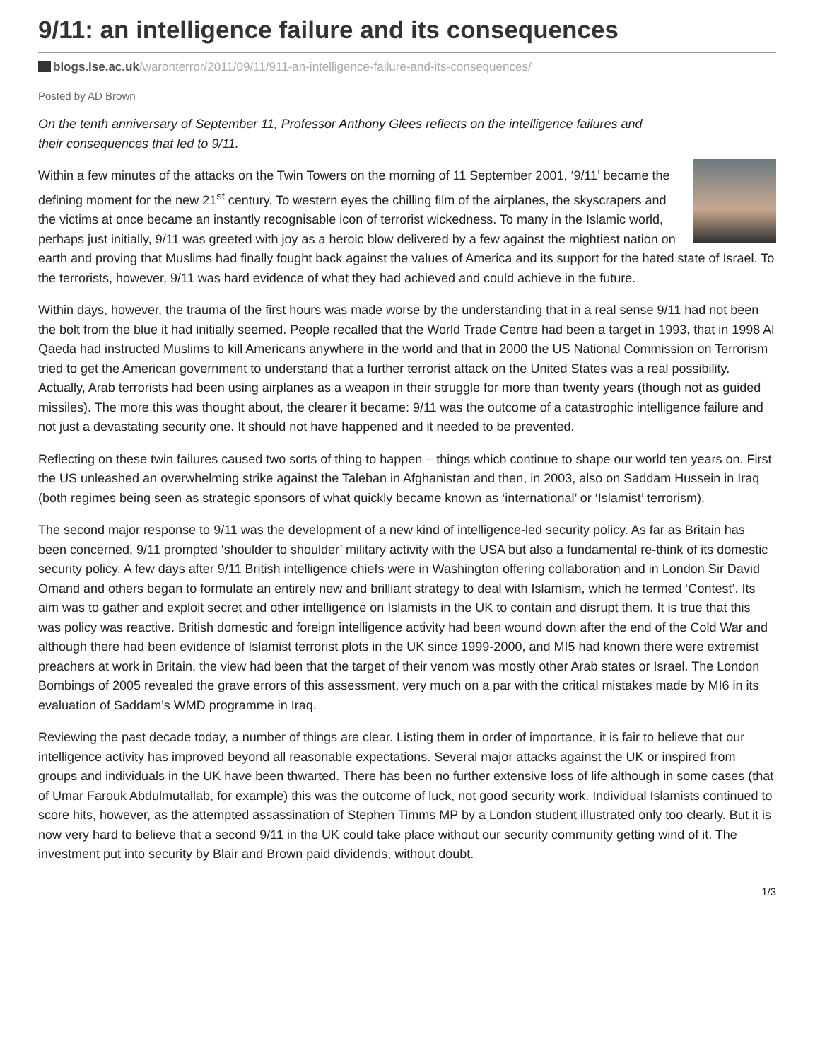9/11: an intelligence failure and its consequences
blogs.lse.ac.uk/waronterror/2011/09/11/911-an-intelligence-failure-and-its-consequences/
Posted by AD Brown
On the tenth anniversary of September 11, Professor Anthony Glees reflects on the intelligence failures and their consequences that led to 9/11.
Within a few minutes of the attacks on the Twin Towers on the morning of 11 September 2001, ‘9/11’ became the defining moment for the new 21<sup>st</sup> century. To western eyes the chilling film of the airplanes, the skyscrapers and the victims at once became an instantly recognisable icon of terrorist wickedness. To many in the Islamic world, perhaps just initially, 9/11 was greeted with joy as a heroic blow delivered by a few against the mightiest nation on earth and proving that Muslims had finally fought back against the values of America and its support for the hated state of Israel. To the terrorists, however, 9/11 was hard evidence of what they had achieved and could achieve in the future.
Within days, however, the trauma of the first hours was made worse by the understanding that in a real sense 9/11 had not been the bolt from the blue it had initially seemed. People recalled that the World Trade Centre had been a target in 1993, that in 1998 Al Qaeda had instructed Muslims to kill Americans anywhere in the world and that in 2000 the US National Commission on Terrorism tried to get the American government to understand that a further terrorist attack on the United States was a real possibility. Actually, Arab terrorists had been using airplanes as a weapon in their struggle for more than twenty years (though not as guided missiles). The more this was thought about, the clearer it became: 9/11 was the outcome of a catastrophic intelligence failure and not just a devastating security one. It should not have happened and it needed to be prevented.
Reflecting on these twin failures caused two sorts of thing to happen – things which continue to shape our world ten years on. First the US unleashed an overwhelming strike against the Taleban in Afghanistan and then, in 2003, also on Saddam Hussein in Iraq (both regimes being seen as strategic sponsors of what quickly became known as ‘international’ or ‘Islamist’ terrorism).
The second major response to 9/11 was the development of a new kind of intelligence-led security policy. As far as Britain has been concerned, 9/11 prompted ‘shoulder to shoulder’ military activity with the USA but also a fundamental re-think of its domestic security policy. A few days after 9/11 British intelligence chiefs were in Washington offering collaboration and in London Sir David Omand and others began to formulate an entirely new and brilliant strategy to deal with Islamism, which he termed ‘Contest’. Its aim was to gather and exploit secret and other intelligence on Islamists in the UK to contain and disrupt them. It is true that this was policy was reactive. British domestic and foreign intelligence activity had been wound down after the end of the Cold War and although there had been evidence of Islamist terrorist plots in the UK since 1999-2000, and MI5 had known there were extremist preachers at work in Britain, the view had been that the target of their venom was mostly other Arab states or Israel. The London Bombings of 2005 revealed the grave errors of this assessment, very much on a par with the critical mistakes made by MI6 in its evaluation of Saddam’s WMD programme in Iraq.
Reviewing the past decade today, a number of things are clear. Listing them in order of importance, it is fair to believe that our intelligence activity has improved beyond all reasonable expectations. Several major attacks against the UK or inspired from groups and individuals in the UK have been thwarted. There has been no further extensive loss of life although in some cases (that of Umar Farouk Abdulmutallab, for example) this was the outcome of luck, not good security work. Individual Islamists continued to score hits, however, as the attempted assassination of Stephen Timms MP by a London student illustrated only too clearly. But it is now very hard to believe that a second 9/11 in the UK could take place without our security community getting wind of it. The investment put into security by Blair and Brown paid dividends, without doubt.
1/3